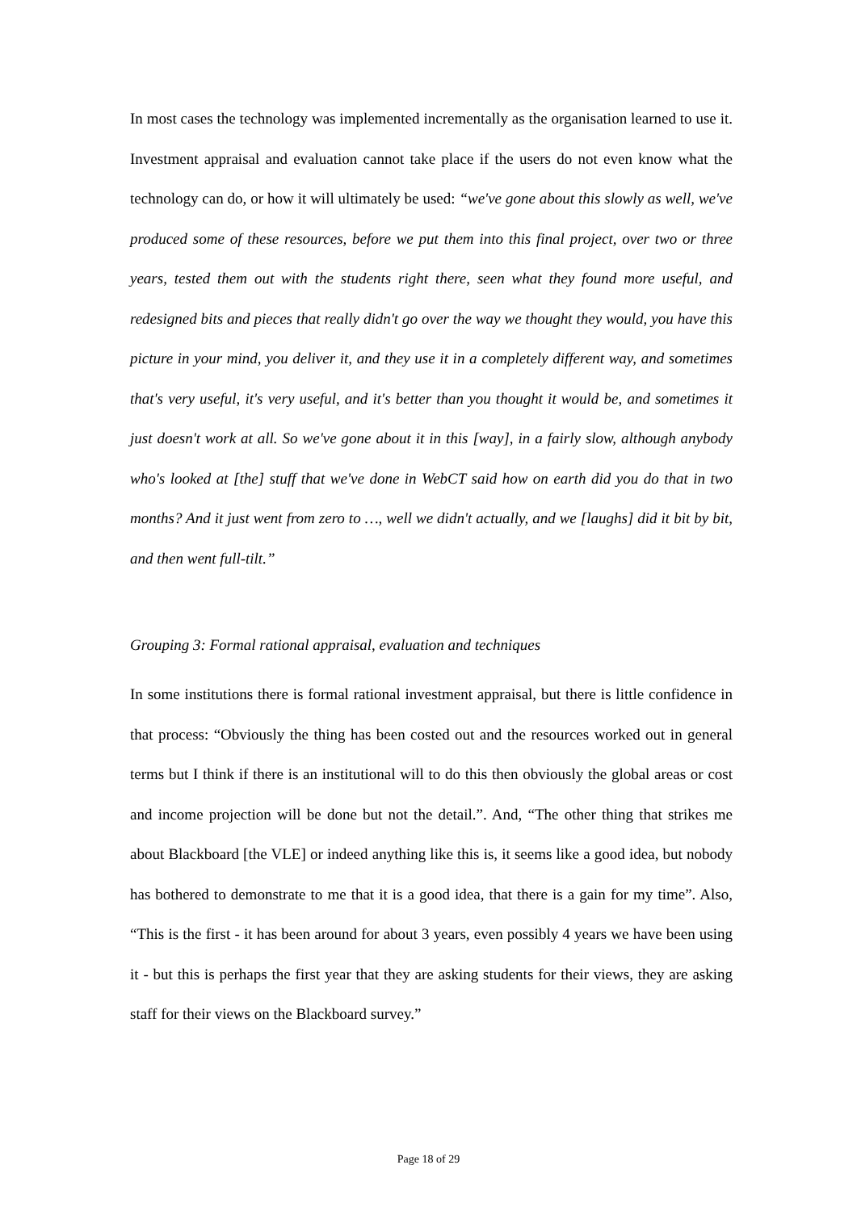In most cases the technology was implemented incrementally as the organisation learned to use it. Investment appraisal and evaluation cannot take place if the users do not even know what the technology can do, or how it will ultimately be used: “we've gone about this slowly as well, we've produced some of these resources, before we put them into this final project, over two or three years, tested them out with the students right there, seen what they found more useful, and redesigned bits and pieces that really didn't go over the way we thought they would, you have this picture in your mind, you deliver it, and they use it in a completely different way, and sometimes that's very useful, it's very useful, and it's better than you thought it would be, and sometimes it just doesn't work at all. So we've gone about it in this [way], in a fairly slow, although anybody who's looked at [the] stuff that we've done in WebCT said how on earth did you do that in two months? And it just went from zero to …, well we didn't actually, and we [laughs] did it bit by bit, and then went full-tilt.”
Grouping 3: Formal rational appraisal, evaluation and techniques
In some institutions there is formal rational investment appraisal, but there is little confidence in that process: “Obviously the thing has been costed out and the resources worked out in general terms but I think if there is an institutional will to do this then obviously the global areas or cost and income projection will be done but not the detail.”. And, “The other thing that strikes me about Blackboard [the VLE] or indeed anything like this is, it seems like a good idea, but nobody has bothered to demonstrate to me that it is a good idea, that there is a gain for my time”. Also, “This is the first - it has been around for about 3 years, even possibly 4 years we have been using it - but this is perhaps the first year that they are asking students for their views, they are asking staff for their views on the Blackboard survey.”
Page 18 of 29